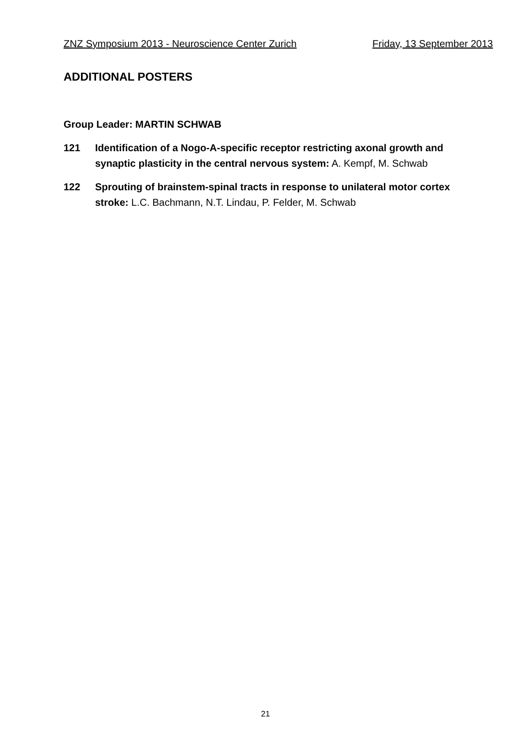ZNZ Symposium 2013 - Neuroscience Center Zurich Friday, 13 September 2013
ADDITIONAL POSTERS
Group Leader: MARTIN SCHWAB
121 Identification of a Nogo-A-specific receptor restricting axonal growth and synaptic plasticity in the central nervous system: A. Kempf, M. Schwab
122 Sprouting of brainstem-spinal tracts in response to unilateral motor cortex stroke: L.C. Bachmann, N.T. Lindau, P. Felder, M. Schwab
21